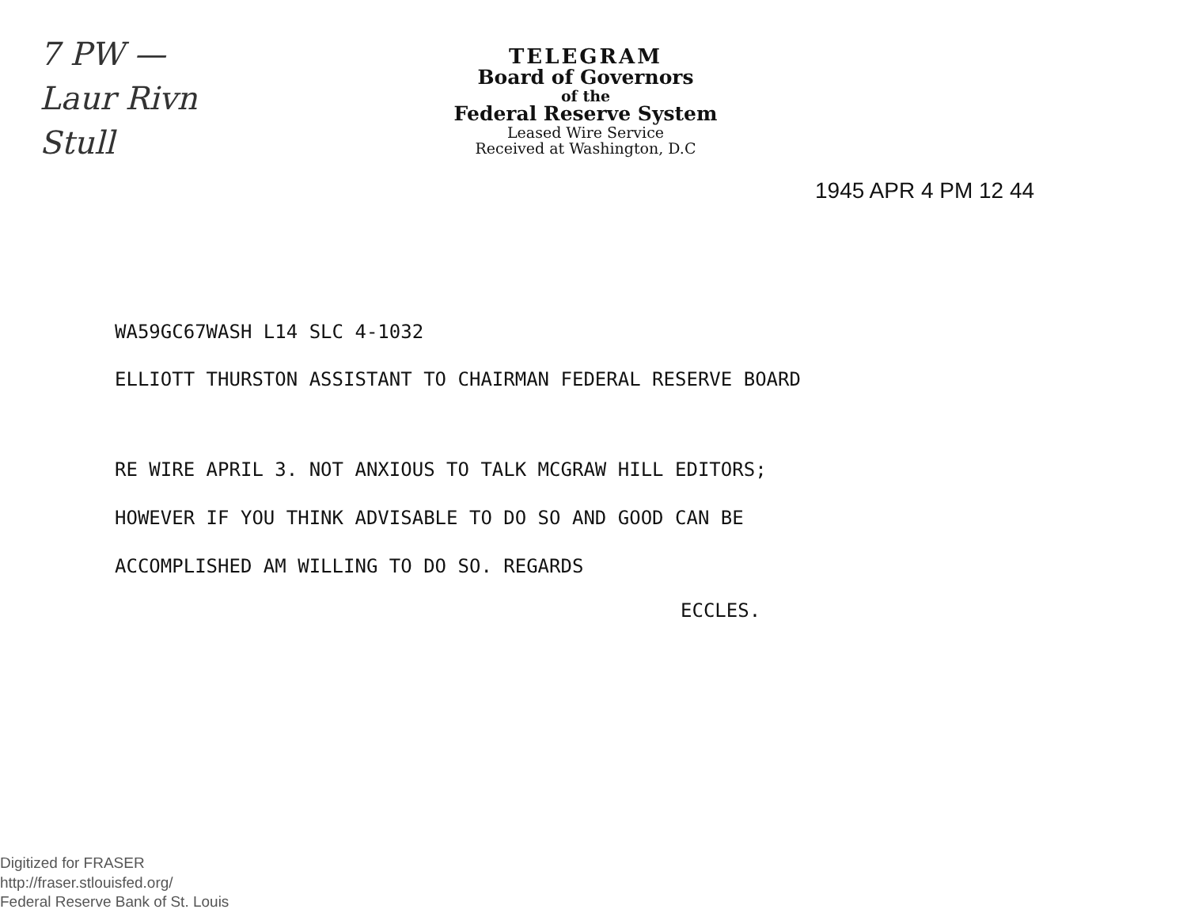7 PW —
Laur Rivn
Stull
TELEGRAM
Board of Governors
of the
Federal Reserve System
Leased Wire Service
Received at Washington, D.C
1945 APR 4 PM 12 44
WA59GC67WASH L14 SLC 4-1032
ELLIOTT THURSTON ASSISTANT TO CHAIRMAN FEDERAL RESERVE BOARD
RE WIRE APRIL 3. NOT ANXIOUS TO TALK MCGRAW HILL EDITORS;
HOWEVER IF YOU THINK ADVISABLE TO DO SO AND GOOD CAN BE
ACCOMPLISHED AM WILLING TO DO SO. REGARDS
ECCLES.
Digitized for FRASER
http://fraser.stlouisfed.org/
Federal Reserve Bank of St. Louis